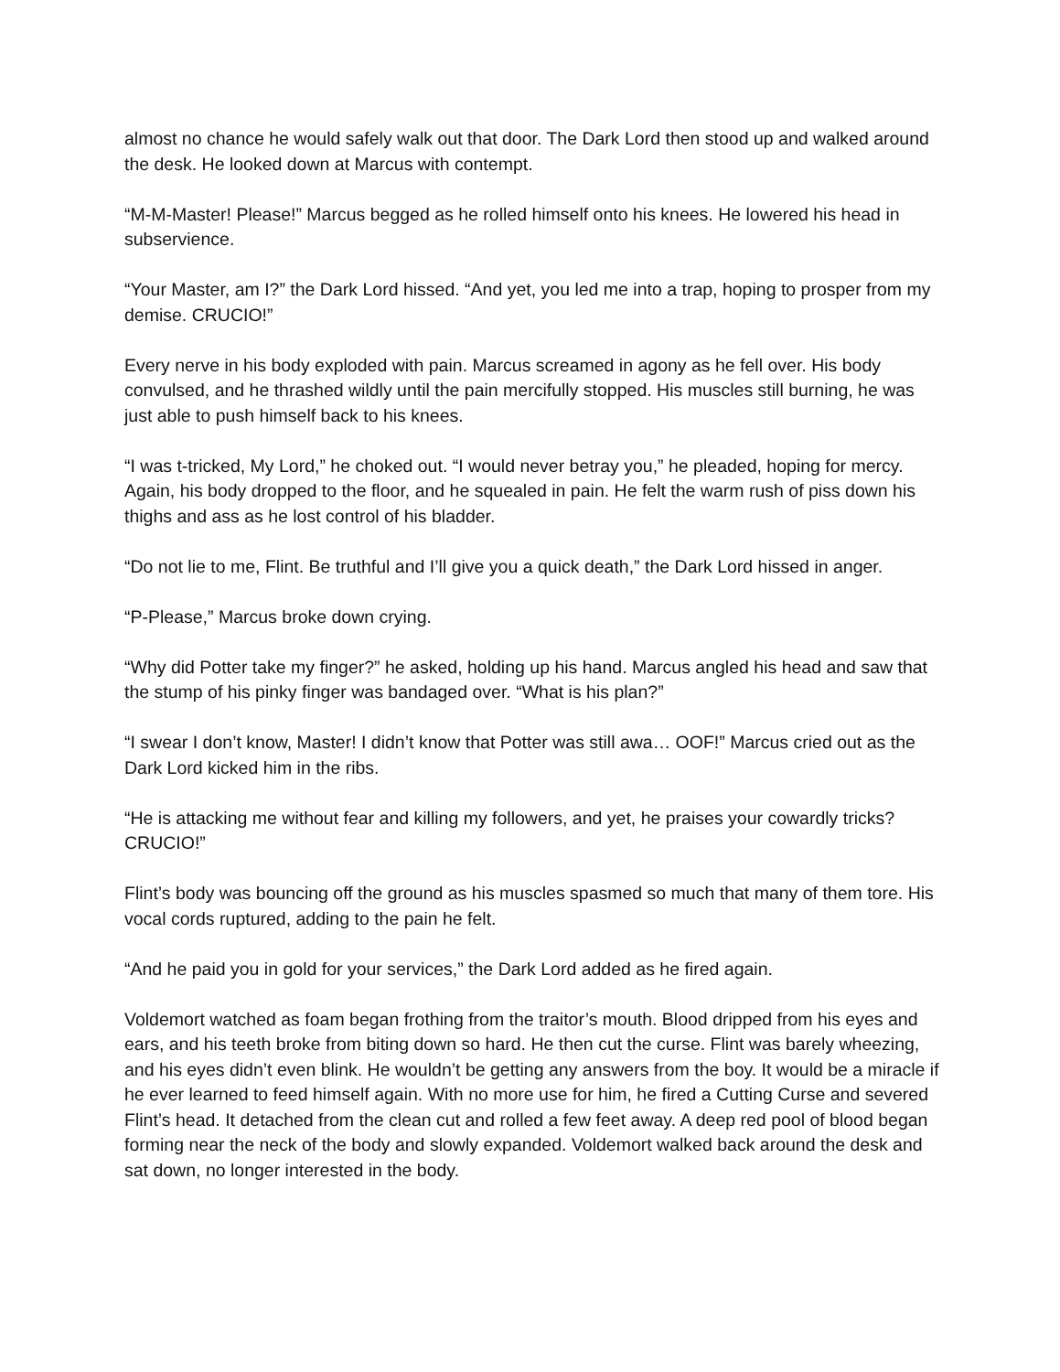almost no chance he would safely walk out that door. The Dark Lord then stood up and walked around the desk. He looked down at Marcus with contempt.
“M-M-Master! Please!” Marcus begged as he rolled himself onto his knees. He lowered his head in subservience.
“Your Master, am I?” the Dark Lord hissed. “And yet, you led me into a trap, hoping to prosper from my demise. CRUCIO!”
Every nerve in his body exploded with pain. Marcus screamed in agony as he fell over. His body convulsed, and he thrashed wildly until the pain mercifully stopped. His muscles still burning, he was just able to push himself back to his knees.
“I was t-tricked, My Lord,” he choked out. “I would never betray you,” he pleaded, hoping for mercy. Again, his body dropped to the floor, and he squealed in pain. He felt the warm rush of piss down his thighs and ass as he lost control of his bladder.
“Do not lie to me, Flint. Be truthful and I’ll give you a quick death,” the Dark Lord hissed in anger.
“P-Please,” Marcus broke down crying.
“Why did Potter take my finger?” he asked, holding up his hand. Marcus angled his head and saw that the stump of his pinky finger was bandaged over. “What is his plan?”
“I swear I don’t know, Master! I didn’t know that Potter was still awa… OOF!” Marcus cried out as the Dark Lord kicked him in the ribs.
“He is attacking me without fear and killing my followers, and yet, he praises your cowardly tricks? CRUCIO!”
Flint’s body was bouncing off the ground as his muscles spasmed so much that many of them tore. His vocal cords ruptured, adding to the pain he felt.
“And he paid you in gold for your services,” the Dark Lord added as he fired again.
Voldemort watched as foam began frothing from the traitor’s mouth. Blood dripped from his eyes and ears, and his teeth broke from biting down so hard. He then cut the curse. Flint was barely wheezing, and his eyes didn’t even blink. He wouldn’t be getting any answers from the boy. It would be a miracle if he ever learned to feed himself again. With no more use for him, he fired a Cutting Curse and severed Flint’s head. It detached from the clean cut and rolled a few feet away. A deep red pool of blood began forming near the neck of the body and slowly expanded. Voldemort walked back around the desk and sat down, no longer interested in the body.